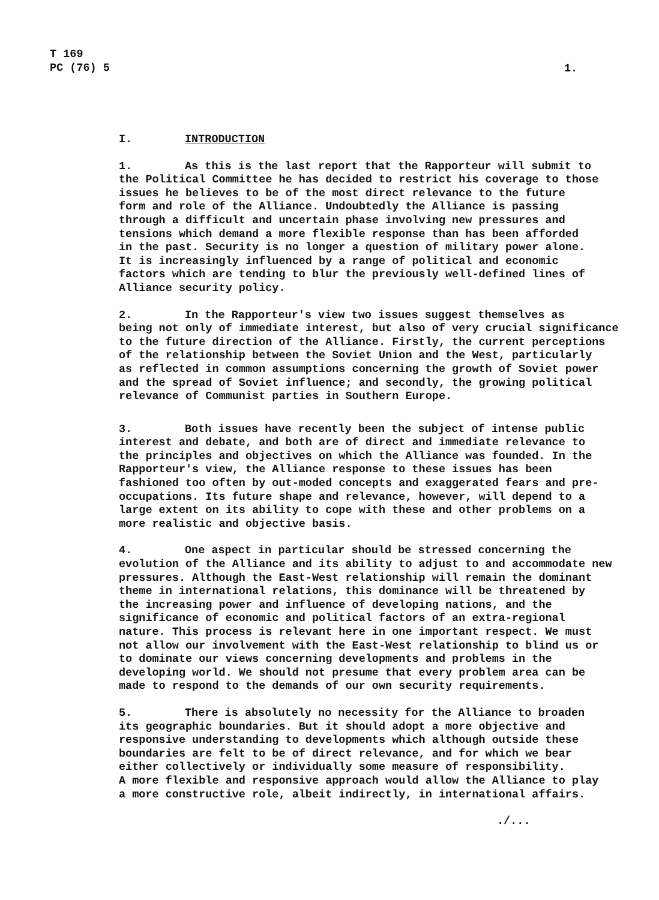T 169
PC (76) 5
1.
I. INTRODUCTION
1. As this is the last report that the Rapporteur will submit to the Political Committee he has decided to restrict his coverage to those issues he believes to be of the most direct relevance to the future form and role of the Alliance. Undoubtedly the Alliance is passing through a difficult and uncertain phase involving new pressures and tensions which demand a more flexible response than has been afforded in the past. Security is no longer a question of military power alone. It is increasingly influenced by a range of political and economic factors which are tending to blur the previously well-defined lines of Alliance security policy.
2. In the Rapporteur's view two issues suggest themselves as being not only of immediate interest, but also of very crucial significance to the future direction of the Alliance. Firstly, the current perceptions of the relationship between the Soviet Union and the West, particularly as reflected in common assumptions concerning the growth of Soviet power and the spread of Soviet influence; and secondly, the growing political relevance of Communist parties in Southern Europe.
3. Both issues have recently been the subject of intense public interest and debate, and both are of direct and immediate relevance to the principles and objectives on which the Alliance was founded. In the Rapporteur's view, the Alliance response to these issues has been fashioned too often by out-moded concepts and exaggerated fears and pre- occupations. Its future shape and relevance, however, will depend to a large extent on its ability to cope with these and other problems on a more realistic and objective basis.
4. One aspect in particular should be stressed concerning the evolution of the Alliance and its ability to adjust to and accommodate new pressures. Although the East-West relationship will remain the dominant theme in international relations, this dominance will be threatened by the increasing power and influence of developing nations, and the significance of economic and political factors of an extra-regional nature. This process is relevant here in one important respect. We must not allow our involvement with the East-West relationship to blind us or to dominate our views concerning developments and problems in the developing world. We should not presume that every problem area can be made to respond to the demands of our own security requirements.
5. There is absolutely no necessity for the Alliance to broaden its geographic boundaries. But it should adopt a more objective and responsive understanding to developments which although outside these boundaries are felt to be of direct relevance, and for which we bear either collectively or individually some measure of responsibility. A more flexible and responsive approach would allow the Alliance to play a more constructive role, albeit indirectly, in international affairs.
./...